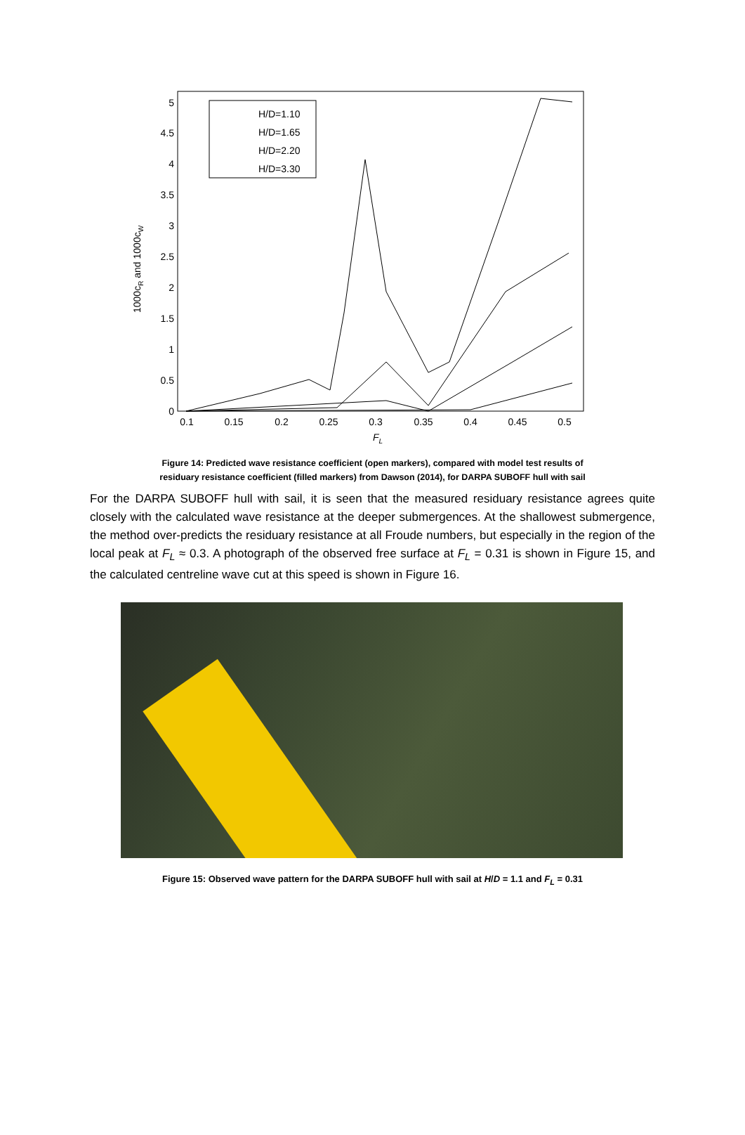0
0.5
1
1.5
2
2.5
3
3.5
4
4.5
5
0.1
0.15
0.2
0.25
0.3
0.35
0.4
0.45
0.5
FL
1000cR and 1000cW
H/D=1.10
H/D=1.65
H/D=2.20
H/D=3.30
Figure 14: Predicted wave resistance coefficient (open markers), compared with model test results of
residuary resistance coefficient (filled markers) from Dawson (2014), for DARPA SUBOFF hull with sail
For the DARPA SUBOFF hull with sail, it is seen that the measured residuary resistance agrees quite closely with the calculated wave resistance at the deeper submergences. At the shallowest submergence, the method over-predicts the residuary resistance at all Froude numbers, but especially in the region of the local peak at F<sub>L</sub> ≈ 0.3. A photograph of the observed free surface at F<sub>L</sub> = 0.31 is shown in Figure 15, and the calculated centreline wave cut at this speed is shown in Figure 16.
Figure 15: Observed wave pattern for the DARPA SUBOFF hull with sail at H/D = 1.1 and F<sub>L</sub> = 0.31